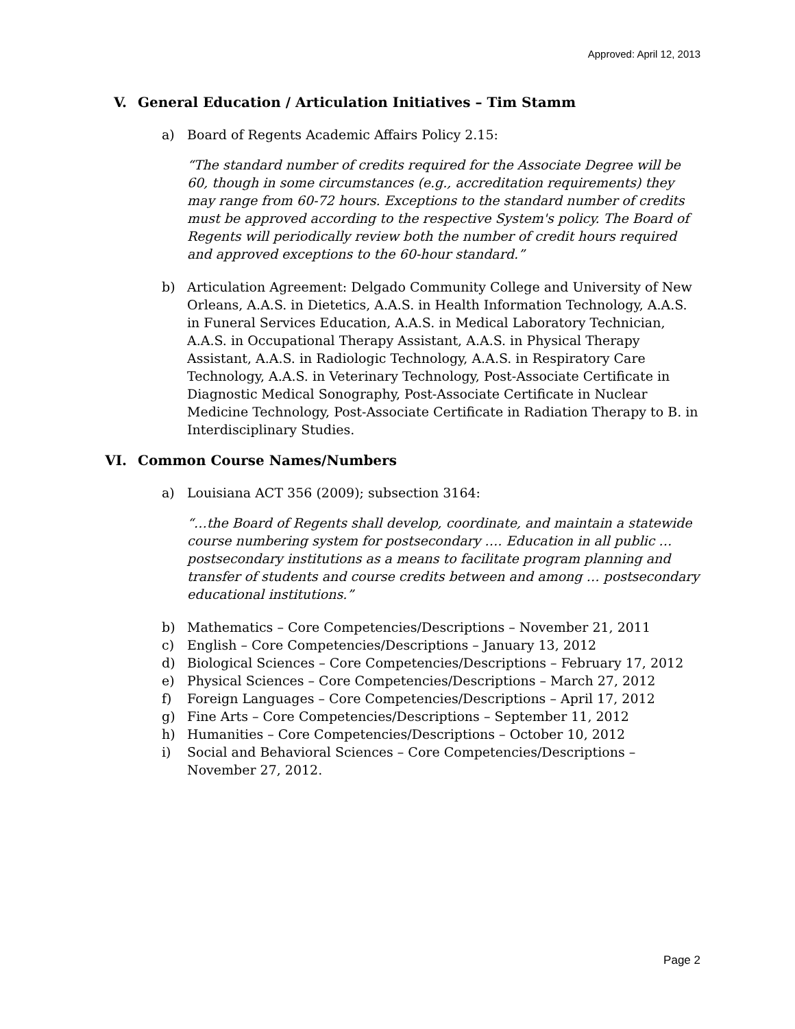Approved: April 12, 2013
V. General Education / Articulation Initiatives – Tim Stamm
a) Board of Regents Academic Affairs Policy 2.15:
“The standard number of credits required for the Associate Degree will be 60, though in some circumstances (e.g., accreditation requirements) they may range from 60-72 hours. Exceptions to the standard number of credits must be approved according to the respective System's policy. The Board of Regents will periodically review both the number of credit hours required and approved exceptions to the 60-hour standard.”
b) Articulation Agreement: Delgado Community College and University of New Orleans, A.A.S. in Dietetics, A.A.S. in Health Information Technology, A.A.S. in Funeral Services Education, A.A.S. in Medical Laboratory Technician, A.A.S. in Occupational Therapy Assistant, A.A.S. in Physical Therapy Assistant, A.A.S. in Radiologic Technology, A.A.S. in Respiratory Care Technology, A.A.S. in Veterinary Technology, Post-Associate Certificate in Diagnostic Medical Sonography, Post-Associate Certificate in Nuclear Medicine Technology, Post-Associate Certificate in Radiation Therapy to B. in Interdisciplinary Studies.
VI. Common Course Names/Numbers
a) Louisiana ACT 356 (2009); subsection 3164:
“…the Board of Regents shall develop, coordinate, and maintain a statewide course numbering system for postsecondary …. Education in all public … postsecondary institutions as a means to facilitate program planning and transfer of students and course credits between and among … postsecondary educational institutions.”
b) Mathematics – Core Competencies/Descriptions – November 21, 2011
c) English – Core Competencies/Descriptions – January 13, 2012
d) Biological Sciences – Core Competencies/Descriptions – February 17, 2012
e) Physical Sciences – Core Competencies/Descriptions – March 27, 2012
f) Foreign Languages – Core Competencies/Descriptions – April 17, 2012
g) Fine Arts – Core Competencies/Descriptions – September 11, 2012
h) Humanities – Core Competencies/Descriptions – October 10, 2012
i) Social and Behavioral Sciences – Core Competencies/Descriptions – November 27, 2012.
Page 2